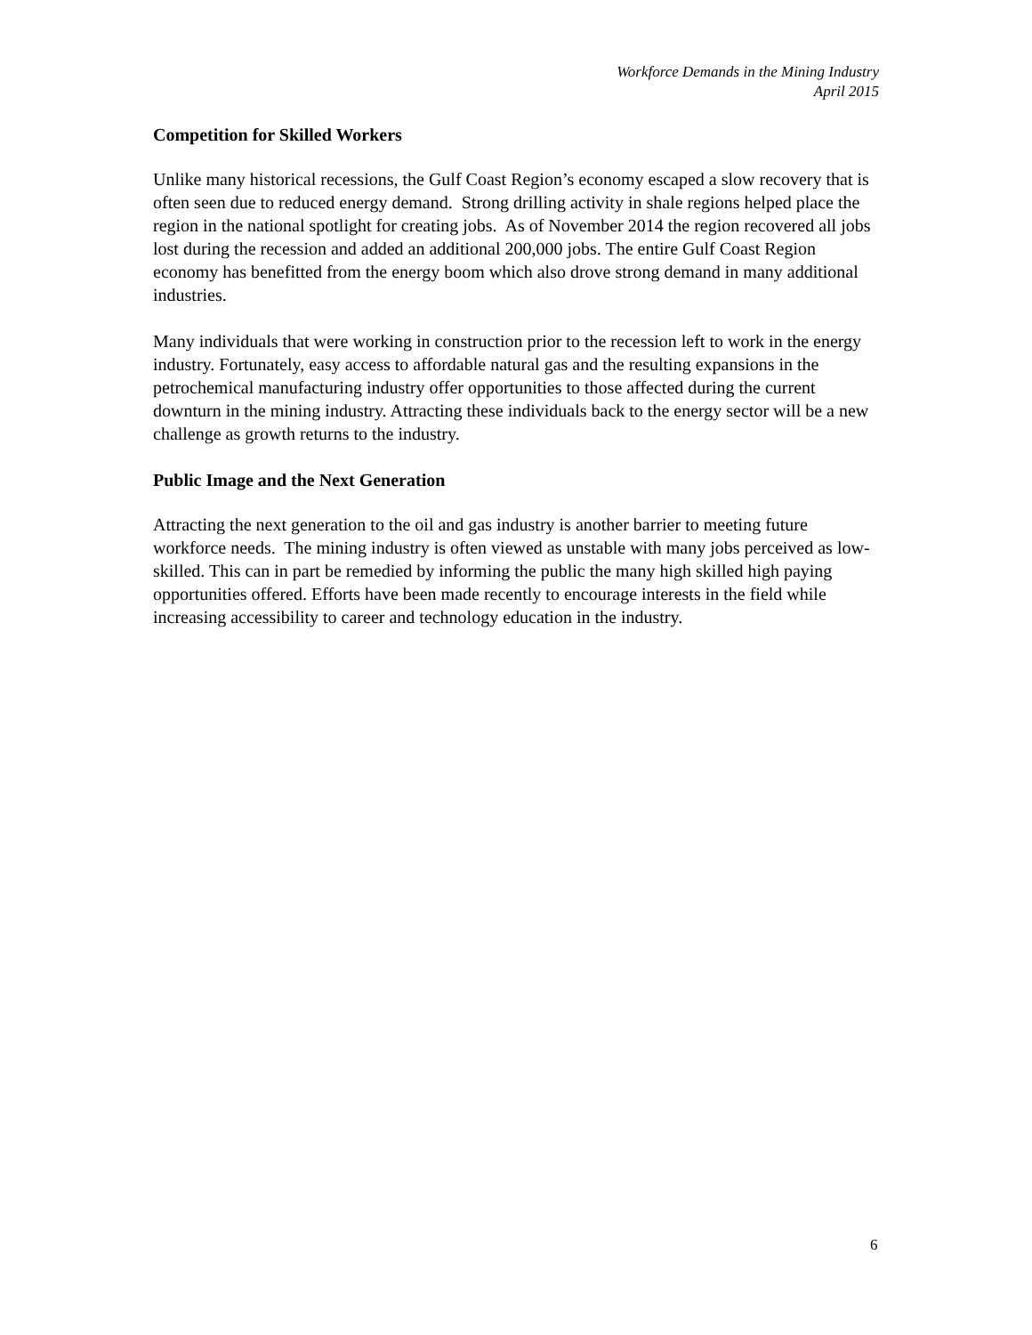Workforce Demands in the Mining Industry
April 2015
Competition for Skilled Workers
Unlike many historical recessions, the Gulf Coast Region’s economy escaped a slow recovery that is often seen due to reduced energy demand. Strong drilling activity in shale regions helped place the region in the national spotlight for creating jobs. As of November 2014 the region recovered all jobs lost during the recession and added an additional 200,000 jobs. The entire Gulf Coast Region economy has benefitted from the energy boom which also drove strong demand in many additional industries.
Many individuals that were working in construction prior to the recession left to work in the energy industry. Fortunately, easy access to affordable natural gas and the resulting expansions in the petrochemical manufacturing industry offer opportunities to those affected during the current downturn in the mining industry. Attracting these individuals back to the energy sector will be a new challenge as growth returns to the industry.
Public Image and the Next Generation
Attracting the next generation to the oil and gas industry is another barrier to meeting future workforce needs. The mining industry is often viewed as unstable with many jobs perceived as low-skilled. This can in part be remedied by informing the public the many high skilled high paying opportunities offered. Efforts have been made recently to encourage interests in the field while increasing accessibility to career and technology education in the industry.
6